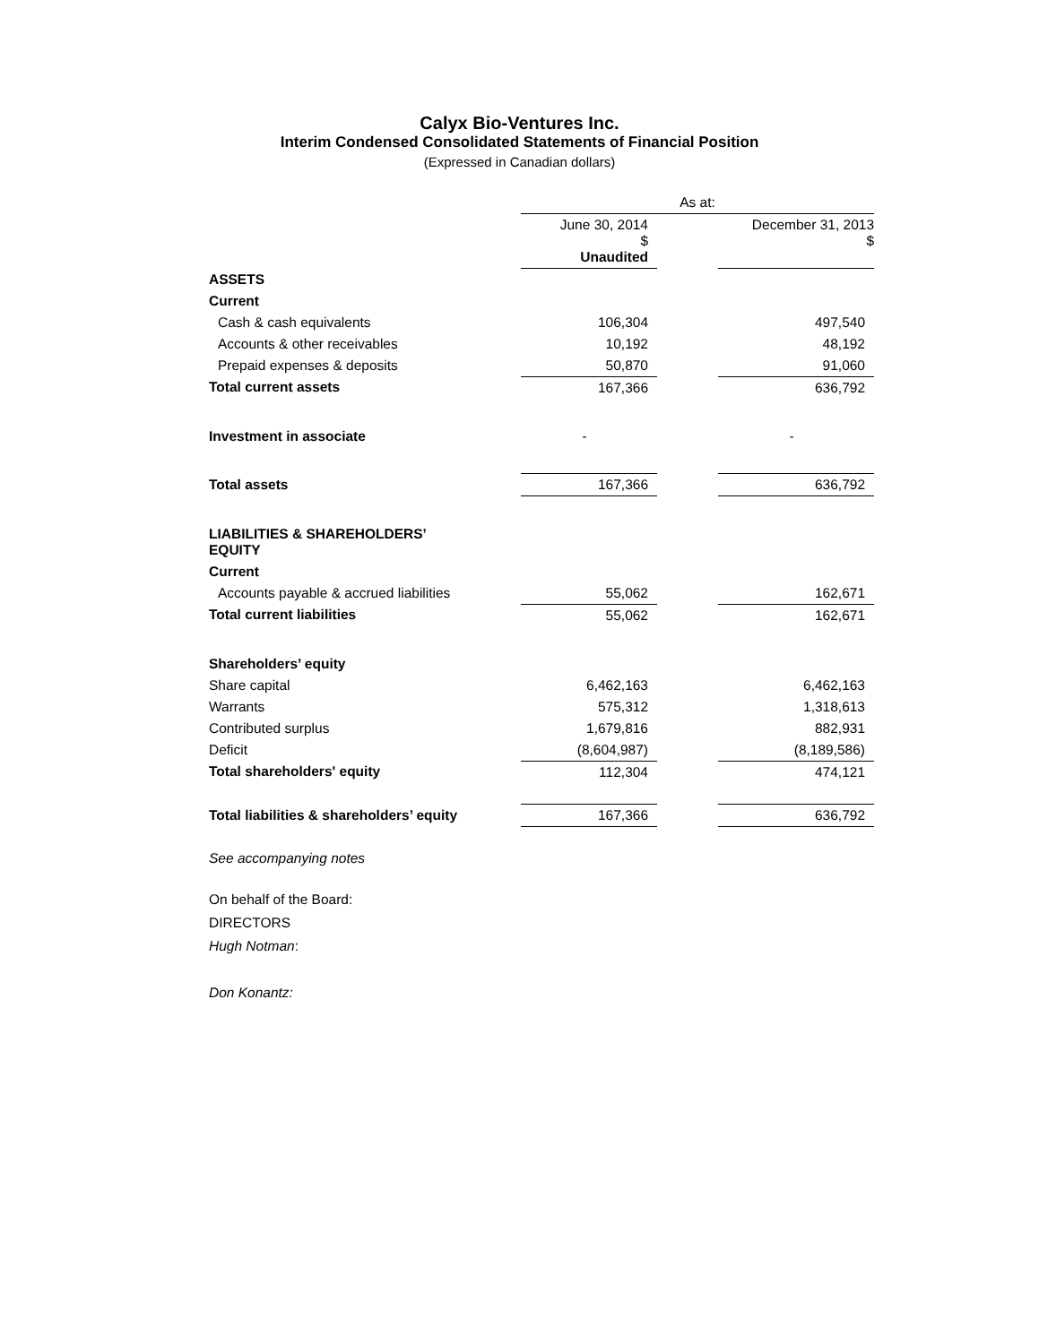Calyx Bio-Ventures Inc.
Interim Condensed Consolidated Statements of Financial Position
(Expressed in Canadian dollars)
| | As at: | | |
| | June 30, 2014 $ Unaudited | | December 31, 2013 $ |
| ASSETS | | | |
| Current | | | |
| Cash & cash equivalents | 106,304 | | 497,540 |
| Accounts & other receivables | 10,192 | | 48,192 |
| Prepaid expenses & deposits | 50,870 | | 91,060 |
| Total current assets | 167,366 | | 636,792 |
| Investment in associate | - | | - |
| Total assets | 167,366 | | 636,792 |
| LIABILITIES & SHAREHOLDERS’ EQUITY | | | |
| Current | | | |
| Accounts payable & accrued liabilities | 55,062 | | 162,671 |
| Total current liabilities | 55,062 | | 162,671 |
| Shareholders’ equity | | | |
| Share capital | 6,462,163 | | 6,462,163 |
| Warrants | 575,312 | | 1,318,613 |
| Contributed surplus | 1,679,816 | | 882,931 |
| Deficit | (8,604,987) | | (8,189,586) |
| Total shareholders' equity | 112,304 | | 474,121 |
| Total liabilities & shareholders’ equity | 167,366 | | 636,792 |
See accompanying notes
On behalf of the Board:
DIRECTORS
Hugh Notman:
Don Konantz: